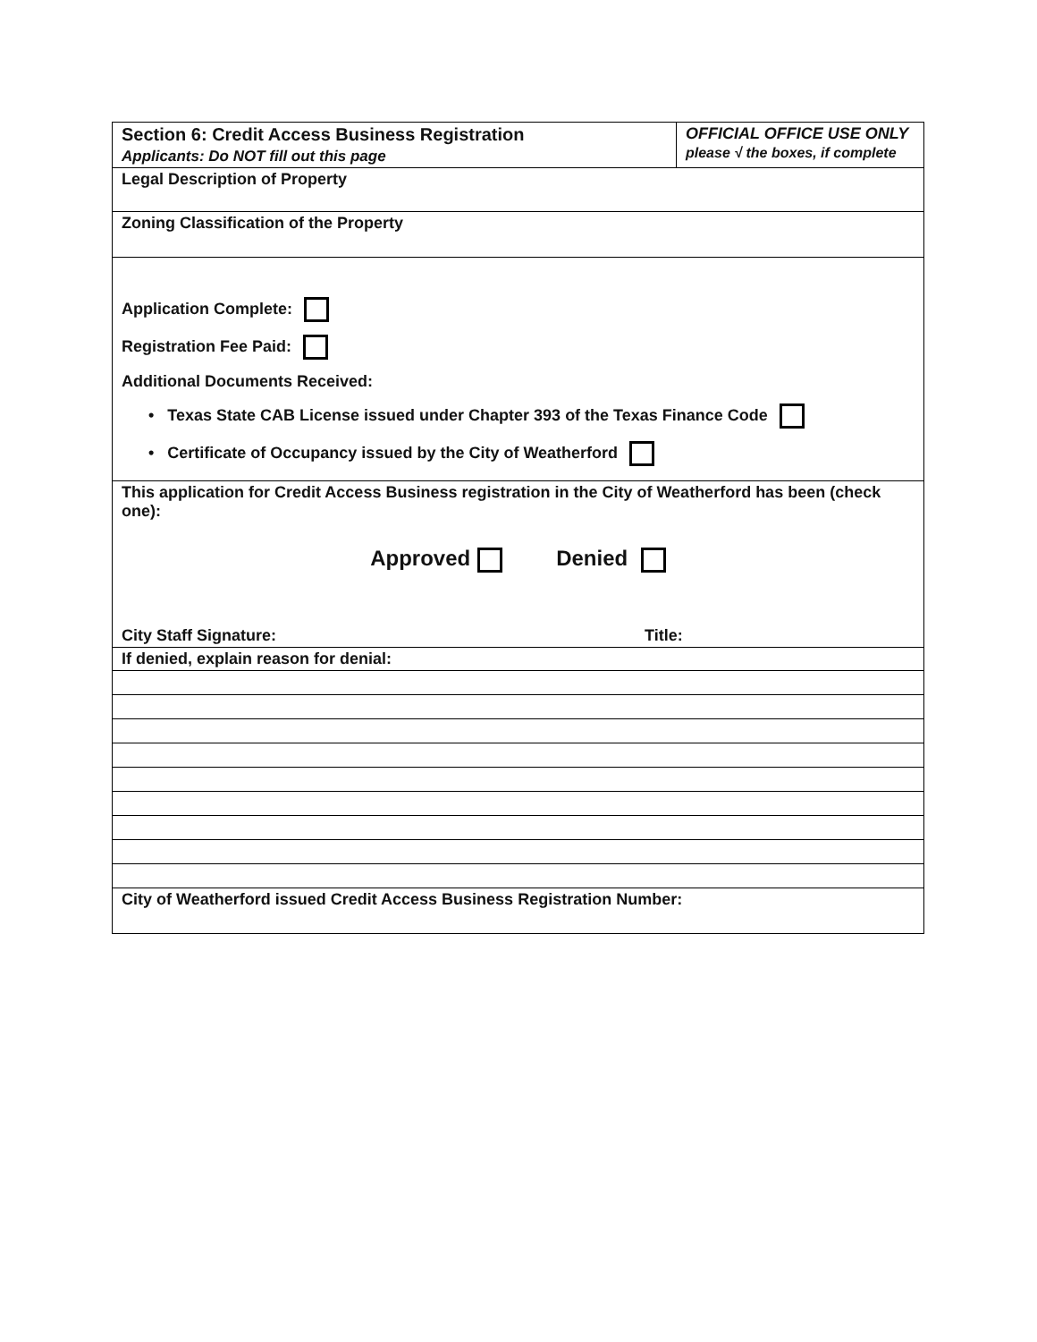| Section 6: Credit Access Business Registration Applicants: Do NOT fill out this page | OFFICIAL OFFICE USE ONLY please √ the boxes, if complete |
| Legal Description of Property | |
| Zoning Classification of the Property | |
| Application Complete: Registration Fee Paid: Additional Documents Received: • Texas State CAB License issued under Chapter 393 of the Texas Finance Code • Certificate of Occupancy issued by the City of Weatherford | |
| This application for Credit Access Business registration in the City of Weatherford has been (check one): Approved Denied City Staff Signature: Title: | |
| If denied, explain reason for denial: | |
| City of Weatherford issued Credit Access Business Registration Number: | |